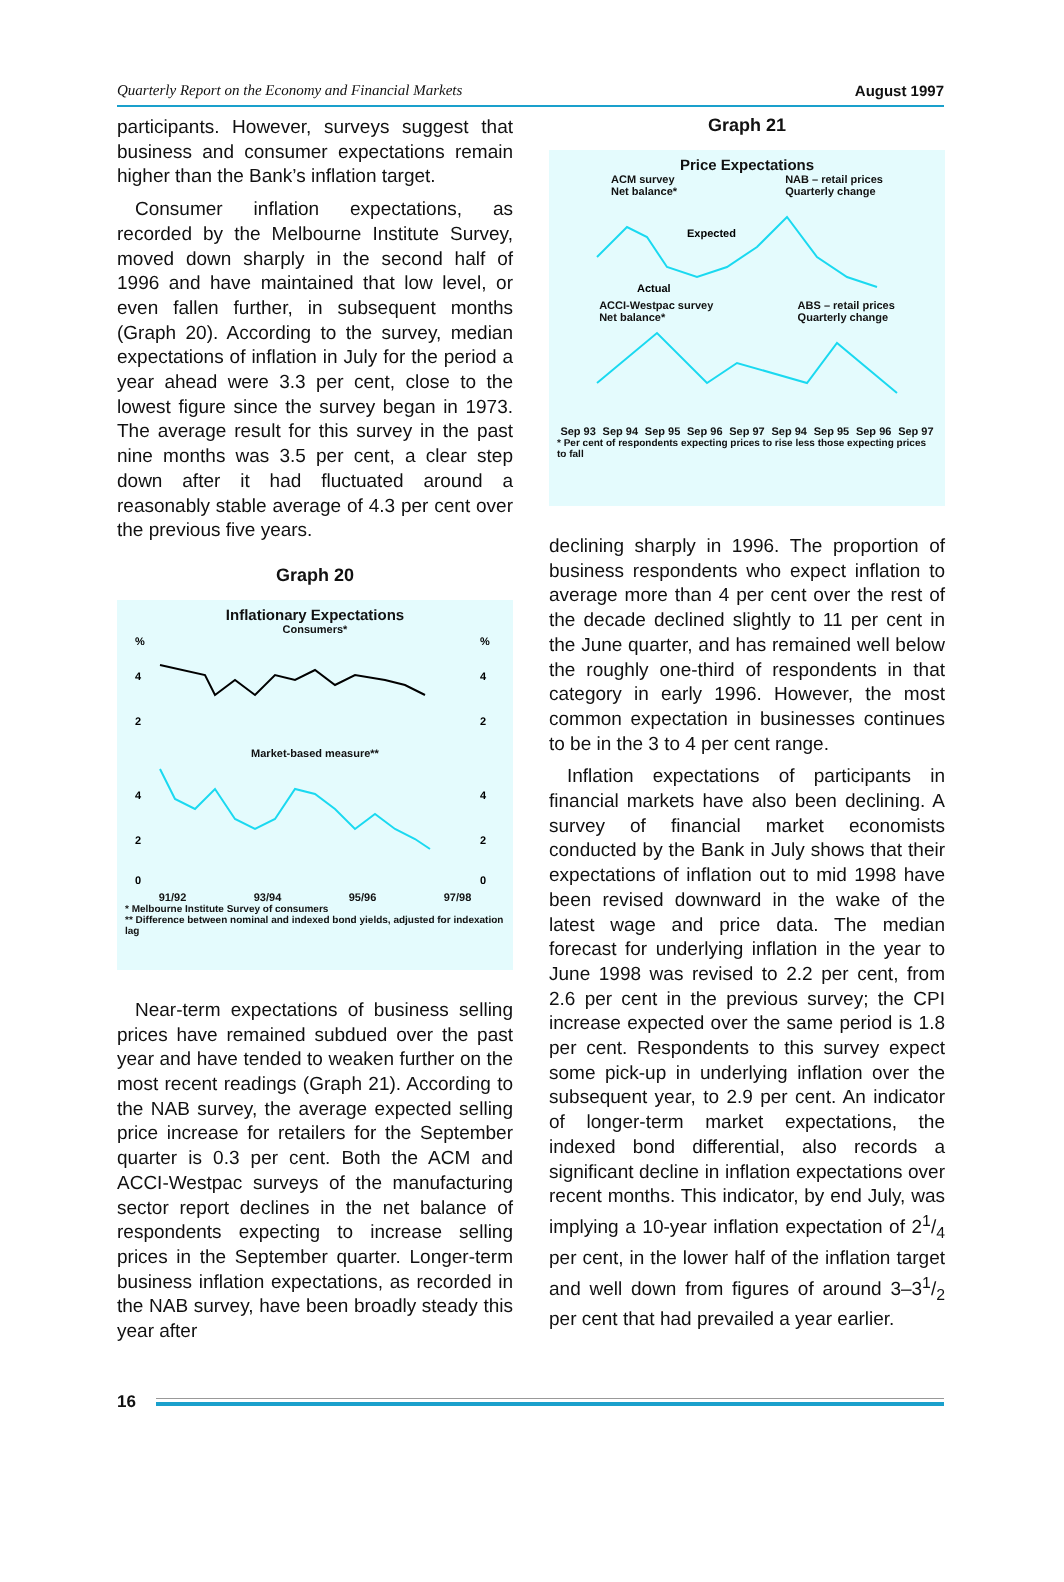Quarterly Report on the Economy and Financial Markets August 1997
participants. However, surveys suggest that business and consumer expectations remain higher than the Bank’s inflation target.
Consumer inflation expectations, as recorded by the Melbourne Institute Survey, moved down sharply in the second half of 1996 and have maintained that low level, or even fallen further, in subsequent months (Graph 20). According to the survey, median expectations of inflation in July for the period a year ahead were 3.3 per cent, close to the lowest figure since the survey began in 1973. The average result for this survey in the past nine months was 3.5 per cent, a clear step down after it had fluctuated around a reasonably stable average of 4.3 per cent over the previous five years.
Graph 20
Inflationary Expectations
Consumers*
%
4
2
%
4
2
Market-based measure**
4
2
0
4
2
0
91/92 93/94 95/96 97/98
* Melbourne Institute Survey of consumers
** Difference between nominal and indexed bond yields, adjusted for indexation lag
Near-term expectations of business selling prices have remained subdued over the past year and have tended to weaken further on the most recent readings (Graph 21). According to the NAB survey, the average expected selling price increase for retailers for the September quarter is 0.3 per cent. Both the ACM and ACCI-Westpac surveys of the manufacturing sector report declines in the net balance of respondents expecting to increase selling prices in the September quarter. Longer-term business inflation expectations, as recorded in the NAB survey, have been broadly steady this year after
Graph 21
Price Expectations
ACM survey
Net balance* NAB – retail prices
Quarterly change
Expected
Actual
ACCI-Westpac survey
Net balance* ABS – retail prices
Quarterly change
Sep 93 Sep 94 Sep 95 Sep 96 Sep 97 Sep 94 Sep 95 Sep 96 Sep 97
* Per cent of respondents expecting prices to rise less those expecting prices to fall
declining sharply in 1996. The proportion of business respondents who expect inflation to average more than 4 per cent over the rest of the decade declined slightly to 11 per cent in the June quarter, and has remained well below the roughly one-third of respondents in that category in early 1996. However, the most common expectation in businesses continues to be in the 3 to 4 per cent range.
Inflation expectations of participants in financial markets have also been declining. A survey of financial market economists conducted by the Bank in July shows that their expectations of inflation out to mid 1998 have been revised downward in the wake of the latest wage and price data. The median forecast for underlying inflation in the year to June 1998 was revised to 2.2 per cent, from 2.6 per cent in the previous survey; the CPI increase expected over the same period is 1.8 per cent. Respondents to this survey expect some pick-up in underlying inflation over the subsequent year, to 2.9 per cent. An indicator of longer-term market expectations, the indexed bond differential, also records a significant decline in inflation expectations over recent months. This indicator, by end July, was implying a 10-year inflation expectation of 21/4 per cent, in the lower half of the inflation target and well down from figures of around 3–31/2 per cent that had prevailed a year earlier.
16